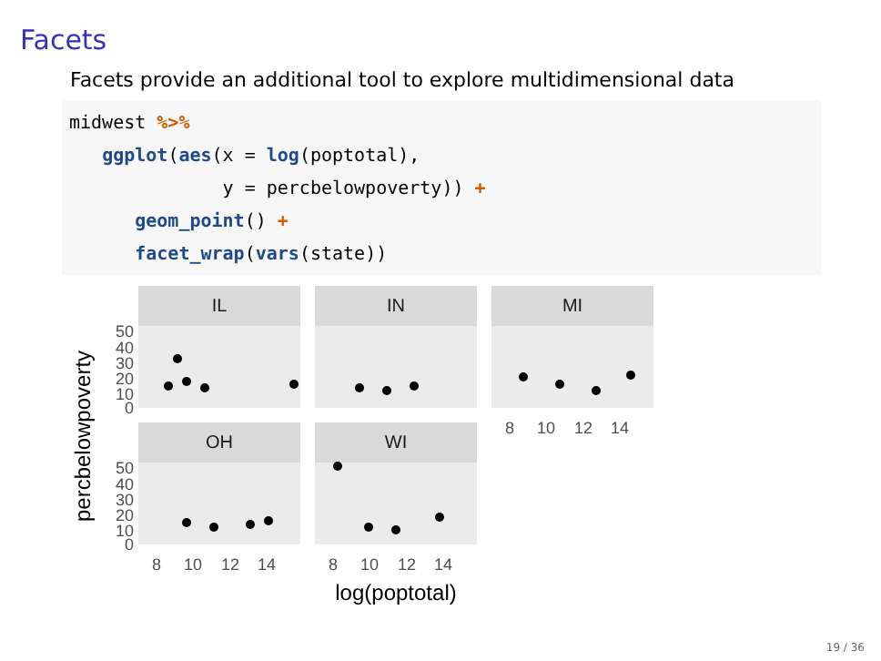Facets
Facets provide an additional tool to explore multidimensional data
midwest %>%
   ggplot(aes(x = log(poptotal),
              y = percbelowpoverty)) +
      geom_point() +
      facet_wrap(vars(state))
IL
IN
MI
OH
WI
50
40
30
20
10
0
50
40
30
20
10
0
8
10
12
14
8
10
12
14
8
10
12
14
log(poptotal)
percbelowpoverty
19 / 36